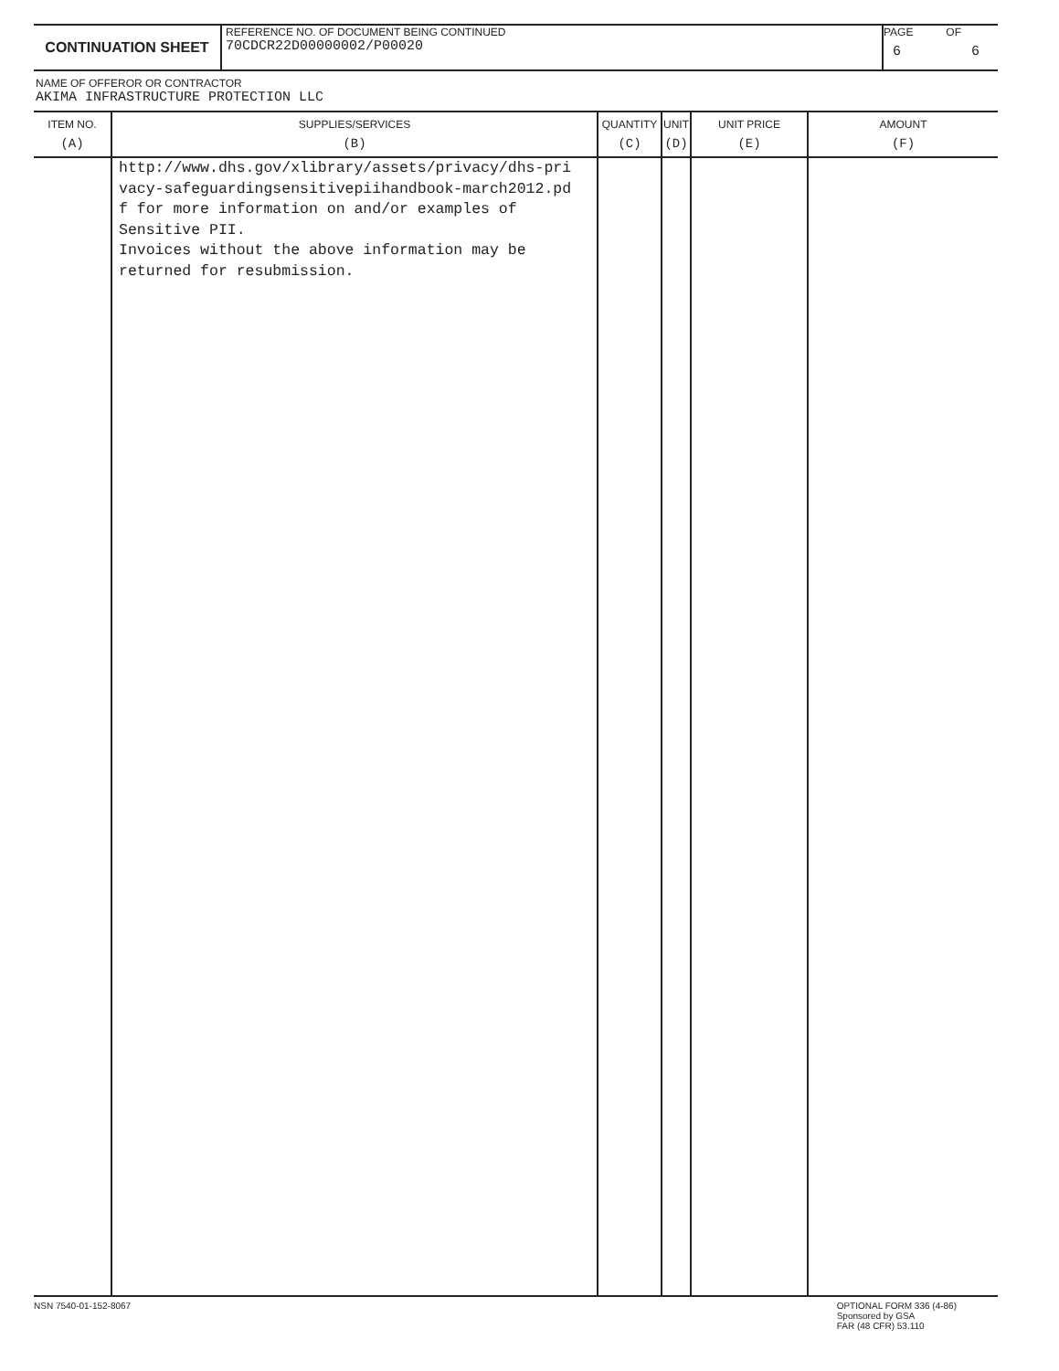CONTINUATION SHEET
REFERENCE NO. OF DOCUMENT BEING CONTINUED
70CDCR22D00000002/P00020
PAGE OF
6 6
NAME OF OFFEROR OR CONTRACTOR
AKIMA INFRASTRUCTURE PROTECTION LLC
| ITEM NO. (A) | SUPPLIES/SERVICES (B) | QUANTITY (C) | UNIT (D) | UNIT PRICE (E) | AMOUNT (F) |
| --- | --- | --- | --- | --- | --- |
| | http://www.dhs.gov/xlibrary/assets/privacy/dhs-pri vacy-safeguardingsensitivepiihandbook-march2012.pd f for more information on and/or examples of Sensitive PII. Invoices without the above information may be returned for resubmission. | | | | |
NSN 7540-01-152-8067 OPTIONAL FORM 336 (4-86)
Sponsored by GSA
FAR (48 CFR) 53.110